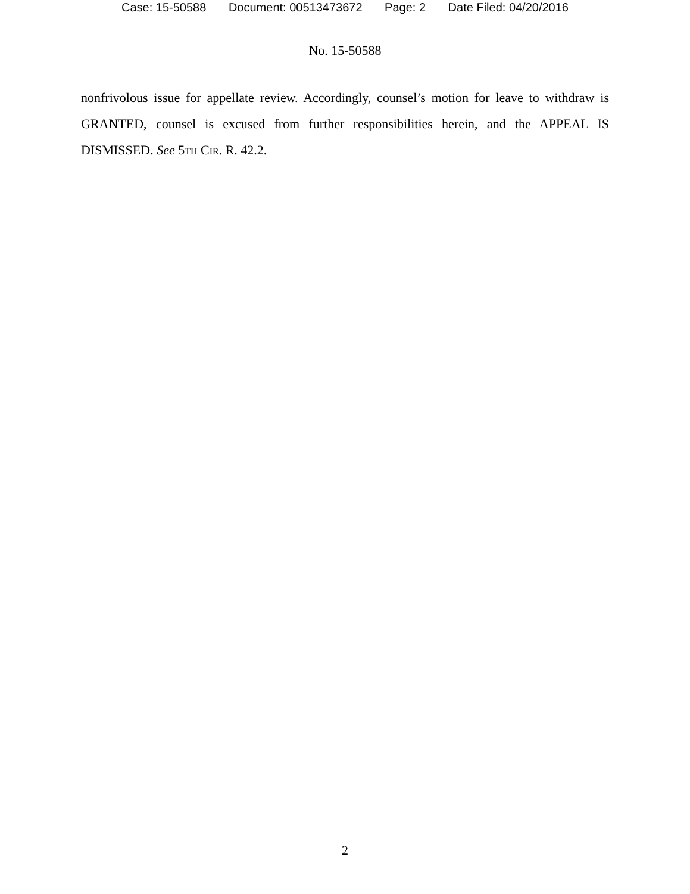Case: 15-50588 Document: 00513473672 Page: 2 Date Filed: 04/20/2016
No. 15-50588
nonfrivolous issue for appellate review. Accordingly, counsel’s motion for leave to withdraw is GRANTED, counsel is excused from further responsibilities herein, and the APPEAL IS DISMISSED. See 5TH CIR. R. 42.2.
2